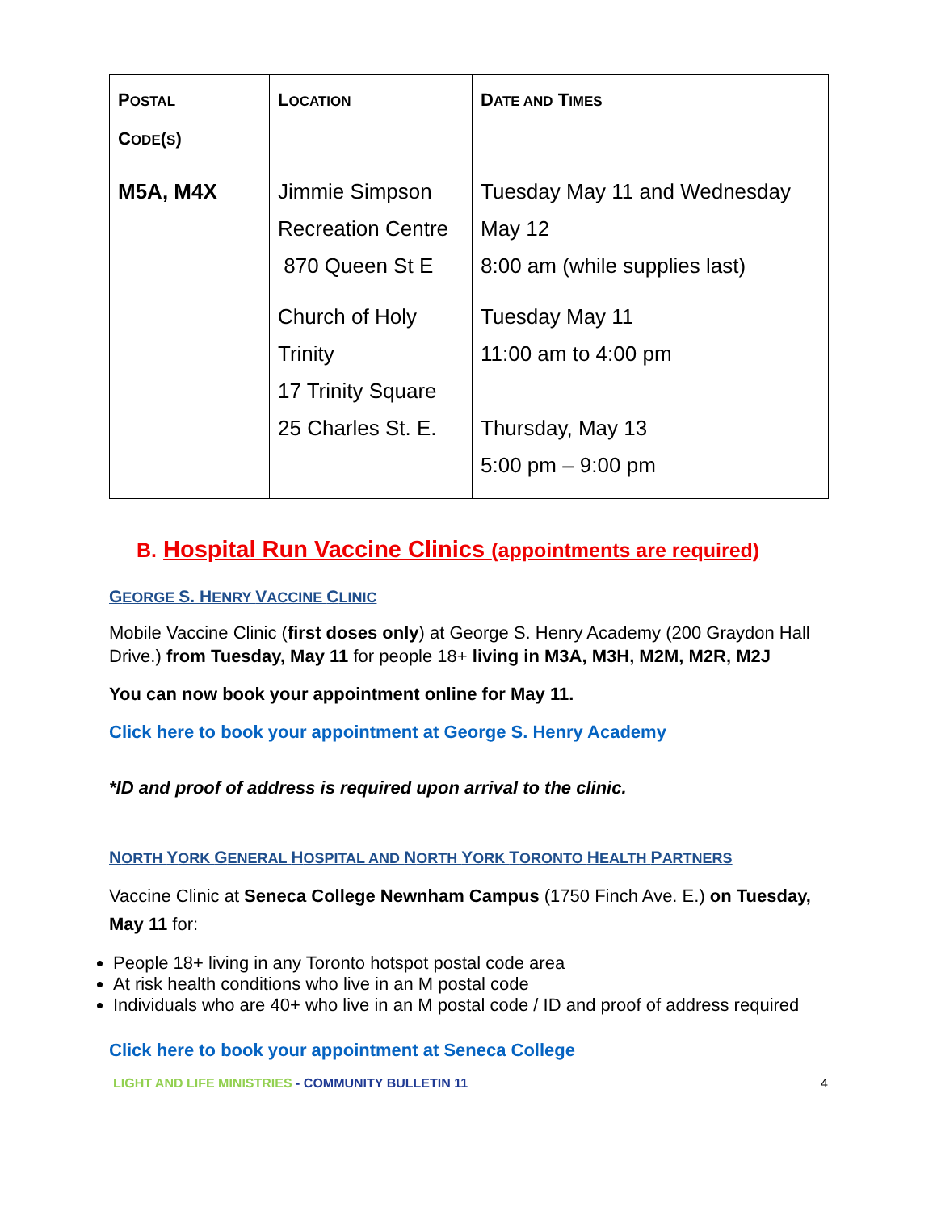| P OSTAL C ODE ( S ) | L OCATION | D ATE AND T IMES |
| --- | --- | --- |
| M5A, M4X | Jimmie Simpson Recreation Centre 870 Queen St E | Tuesday May 11 and Wednesday May 12 8:00 am (while supplies last) |
| | Church of Holy Trinity 17 Trinity Square 25 Charles St. E. | Tuesday May 11 11:00 am to 4:00 pm Thursday, May 13 5:00 pm – 9:00 pm |
B. Hospital Run Vaccine Clinics (appointments are required)
GEORGE S. HENRY VACCINE CLINIC
Mobile Vaccine Clinic (first doses only) at George S. Henry Academy (200 Graydon Hall Drive.) from Tuesday, May 11 for people 18+ living in M3A, M3H, M2M, M2R, M2J
You can now book your appointment online for May 11.
Click here to book your appointment at George S. Henry Academy
*ID and proof of address is required upon arrival to the clinic.
NORTH YORK GENERAL HOSPITAL AND NORTH YORK TORONTO HEALTH PARTNERS
Vaccine Clinic at Seneca College Newnham Campus (1750 Finch Ave. E.) on Tuesday, May 11 for:
People 18+ living in any Toronto hotspot postal code area
At risk health conditions who live in an M postal code
Individuals who are 40+ who live in an M postal code / ID and proof of address required
Click here to book your appointment at Seneca College
LIGHT AND LIFE MINISTRIES - COMMUNITY BULLETIN 11 4